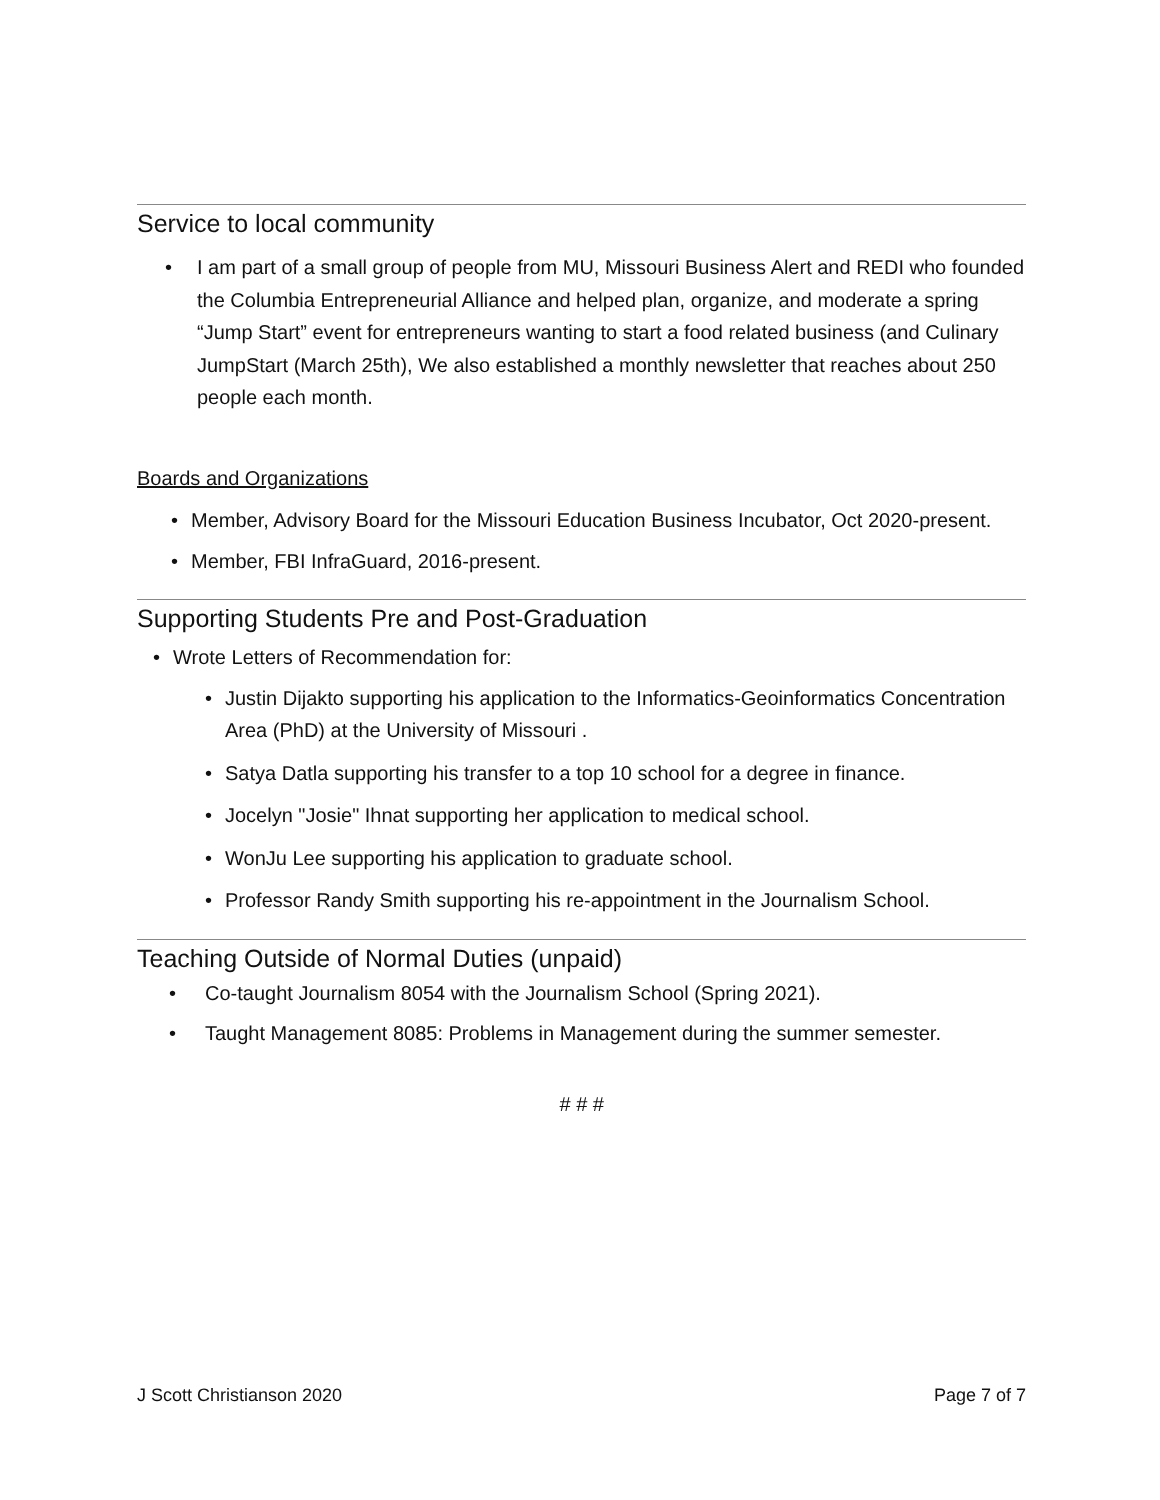Service to local community
• I am part of a small group of people from MU, Missouri Business Alert and REDI who founded the Columbia Entrepreneurial Alliance and helped plan, organize, and moderate a spring “Jump Start” event for entrepreneurs wanting to start a food related business (and Culinary JumpStart (March 25th), We also established a monthly newsletter that reaches about 250 people each month.
Boards and Organizations
• Member, Advisory Board for the Missouri Education Business Incubator, Oct 2020-present.
• Member, FBI InfraGuard, 2016-present.
Supporting Students Pre and Post-Graduation
• Wrote Letters of Recommendation for:
• Justin Dijakto supporting his application to the Informatics-Geoinformatics Concentration Area (PhD) at the University of Missouri .
• Satya Datla supporting his transfer to a top 10 school for a degree in finance.
• Jocelyn "Josie" Ihnat supporting her application to medical school.
• WonJu Lee supporting his application to graduate school.
• Professor Randy Smith supporting his re-appointment in the Journalism School.
Teaching Outside of Normal Duties (unpaid)
• Co-taught Journalism 8054 with the Journalism School (Spring 2021).
• Taught Management 8085: Problems in Management during the summer semester.
# # #
J Scott Christianson 2020 Page 7 of 7